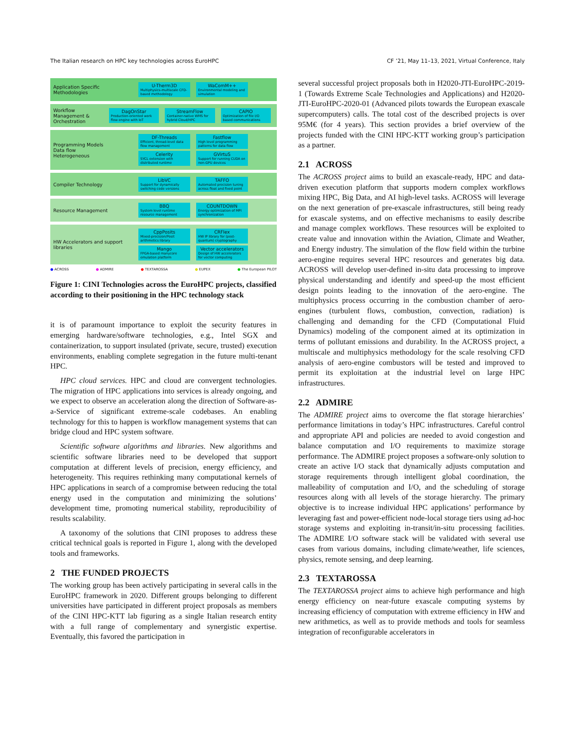The Italian research on HPC key technologies across EuroHPC CF ’21, May 11–13, 2021, Virtual Conference, Italy
Application Specific Methodologies
U-Therm3D
Multiphysics-multiscale CFD-based methodology
WaComM++
Environmental modeling and simulation
Workflow Management & Orchestration
DagOnStar
Production-oriented work flow engine with IoT
StreamFlow
Container-native WMS for hybrid Cloud/HPC
CAPIO
Optimization of file I/O based communications
Programming Models
Data flow
Heterogeneous
DF-Threads
Efficient, thread-level data flow management
Fastflow
High level programming patterns for data flow
Celerity
SYCL extension with distributed runtime
GVirtuS
Support for running CUDA on non-GPU devices
Compiler Technology
LibVC
Support for dynamically switching code versions
TAFFO
Automated precision tuning across float and fixed point
Resource Management
BBQ
System level runtime resource management
COUNTDOWN
Energy optimization of MPI synchronization
HW Accelerators and support libraries
CppPosits
Mixed-precision/Posit arithmetics library
CRFlex
HW IP library for (post-quantum) cryptography
Mango
FPGA-based manycore emulation platform
Vector accelerators
Design of HW accelerators for vector computing
● ACROSS ● ADMIRE ● TEXTAROSSA ● EUPEX ● The European PILOT
Figure 1: CINI Technologies across the EuroHPC projects, classified according to their positioning in the HPC technology stack
it is of paramount importance to exploit the security features in emerging hardware/software technologies, e.g., Intel SGX and containerization, to support insulated (private, secure, trusted) execution environments, enabling complete segregation in the future multi-tenant HPC.
HPC cloud services. HPC and cloud are convergent technologies. The migration of HPC applications into services is already ongoing, and we expect to observe an acceleration along the direction of Software-as-a-Service of significant extreme-scale codebases. An enabling technology for this to happen is workflow management systems that can bridge cloud and HPC system software.
Scientific software algorithms and libraries. New algorithms and scientific software libraries need to be developed that support computation at different levels of precision, energy efficiency, and heterogeneity. This requires rethinking many computational kernels of HPC applications in search of a compromise between reducing the total energy used in the computation and minimizing the solutions’ development time, promoting numerical stability, reproducibility of results scalability.
A taxonomy of the solutions that CINI proposes to address these critical technical goals is reported in Figure 1, along with the developed tools and frameworks.
2 THE FUNDED PROJECTS
The working group has been actively participating in several calls in the EuroHPC framework in 2020. Different groups belonging to different universities have participated in different project proposals as members of the CINI HPC-KTT lab figuring as a single Italian research entity with a full range of complementary and synergistic expertise. Eventually, this favored the participation in
several successful project proposals both in H2020-JTI-EuroHPC-2019-1 (Towards Extreme Scale Technologies and Applications) and H2020-JTI-EuroHPC-2020-01 (Advanced pilots towards the European exascale supercomputers) calls. The total cost of the described projects is over 95M€ (for 4 years). This section provides a brief overview of the projects funded with the CINI HPC-KTT working group’s participation as a partner.
2.1 ACROSS
The ACROSS project aims to build an exascale-ready, HPC and data-driven execution platform that supports modern complex workflows mixing HPC, Big Data, and AI high-level tasks. ACROSS will leverage on the next generation of pre-exascale infrastructures, still being ready for exascale systems, and on effective mechanisms to easily describe and manage complex workflows. These resources will be exploited to create value and innovation within the Aviation, Climate and Weather, and Energy industry. The simulation of the flow field within the turbine aero-engine requires several HPC resources and generates big data. ACROSS will develop user-defined in-situ data processing to improve physical understanding and identify and speed-up the most efficient design points leading to the innovation of the aero-engine. The multiphysics process occurring in the combustion chamber of aero-engines (turbulent flows, combustion, convection, radiation) is challenging and demanding for the CFD (Computational Fluid Dynamics) modeling of the component aimed at its optimization in terms of pollutant emissions and durability. In the ACROSS project, a multiscale and multiphysics methodology for the scale resolving CFD analysis of aero-engine combustors will be tested and improved to permit its exploitation at the industrial level on large HPC infrastructures.
2.2 ADMIRE
The ADMIRE project aims to overcome the flat storage hierarchies’ performance limitations in today’s HPC infrastructures. Careful control and appropriate API and policies are needed to avoid congestion and balance computation and I/O requirements to maximize storage performance. The ADMIRE project proposes a software-only solution to create an active I/O stack that dynamically adjusts computation and storage requirements through intelligent global coordination, the malleability of computation and I/O, and the scheduling of storage resources along with all levels of the storage hierarchy. The primary objective is to increase individual HPC applications’ performance by leveraging fast and power-efficient node-local storage tiers using ad-hoc storage systems and exploiting in-transit/in-situ processing facilities. The ADMIRE I/O software stack will be validated with several use cases from various domains, including climate/weather, life sciences, physics, remote sensing, and deep learning.
2.3 TEXTAROSSA
The TEXTAROSSA project aims to achieve high performance and high energy efficiency on near-future exascale computing systems by increasing efficiency of computation with extreme efficiency in HW and new arithmetics, as well as to provide methods and tools for seamless integration of reconfigurable accelerators in